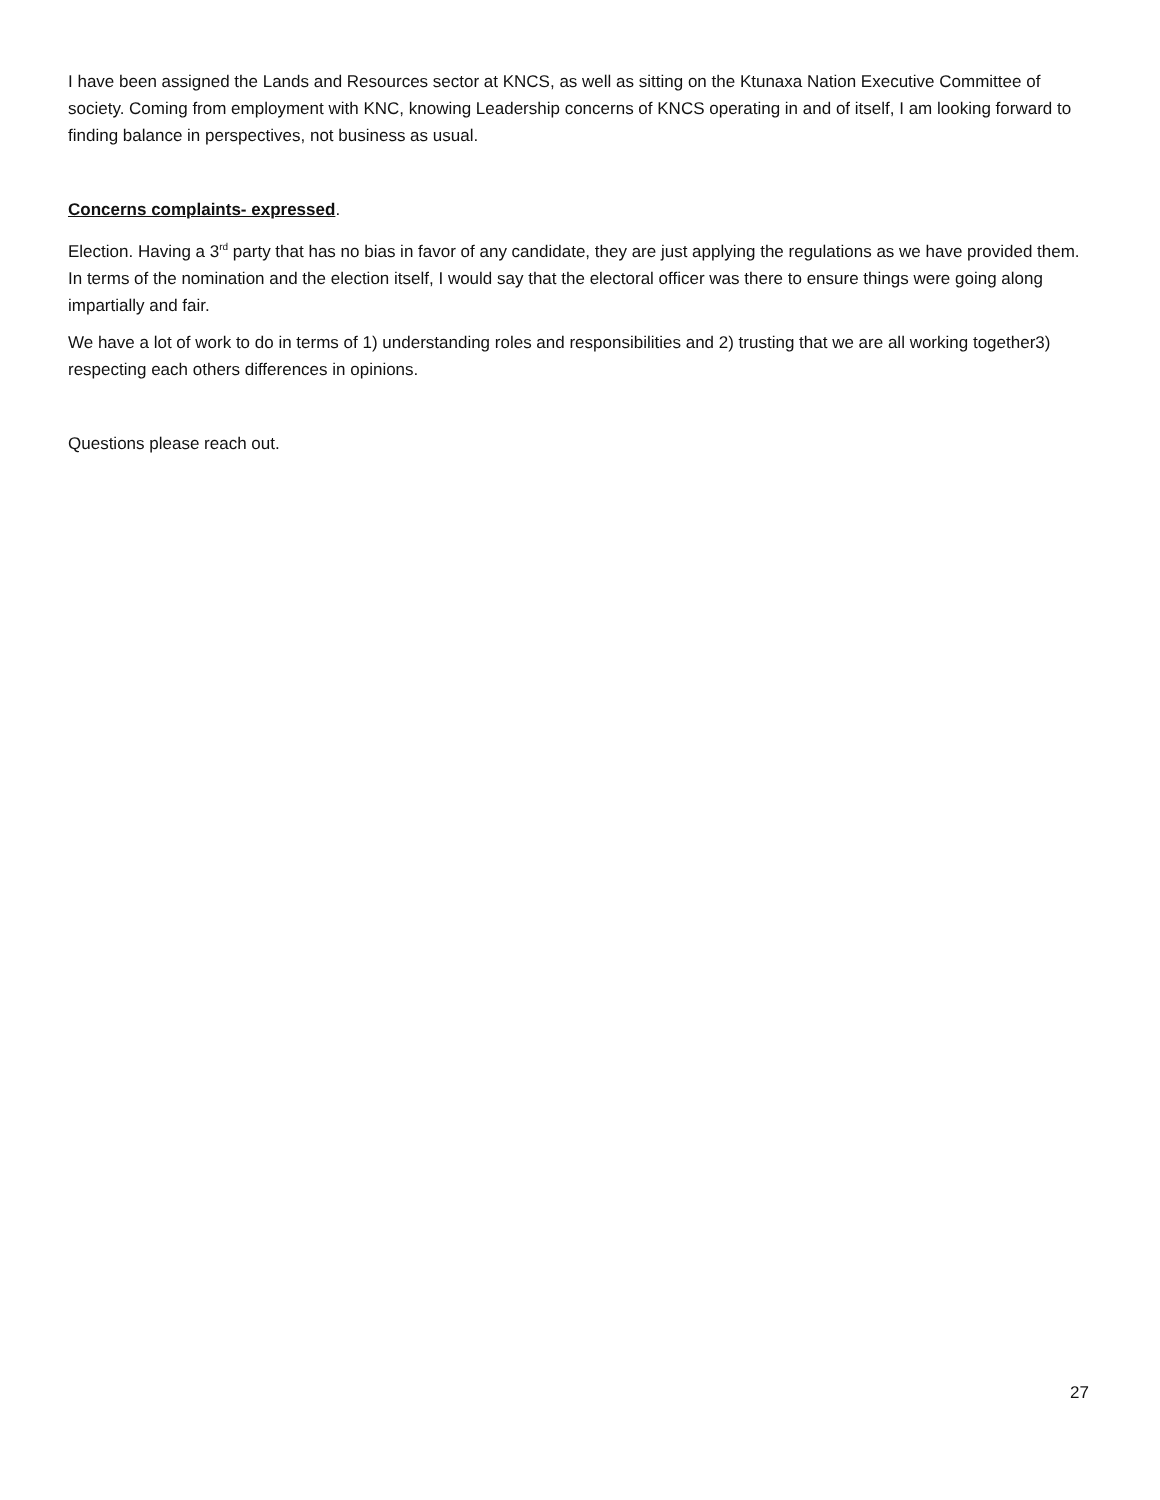I have been assigned the Lands and Resources sector at KNCS, as well as sitting on the Ktunaxa Nation Executive Committee of society. Coming from employment with KNC, knowing Leadership concerns of KNCS operating in and of itself, I am looking forward to finding balance in perspectives, not business as usual.
Concerns complaints- expressed.
Election. Having a 3<sup>rd</sup> party that has no bias in favor of any candidate, they are just applying the regulations as we have provided them. In terms of the nomination and the election itself, I would say that the electoral officer was there to ensure things were going along impartially and fair.
We have a lot of work to do in terms of 1) understanding roles and responsibilities and 2) trusting that we are all working together3) respecting each others differences in opinions.
Questions please reach out.
27